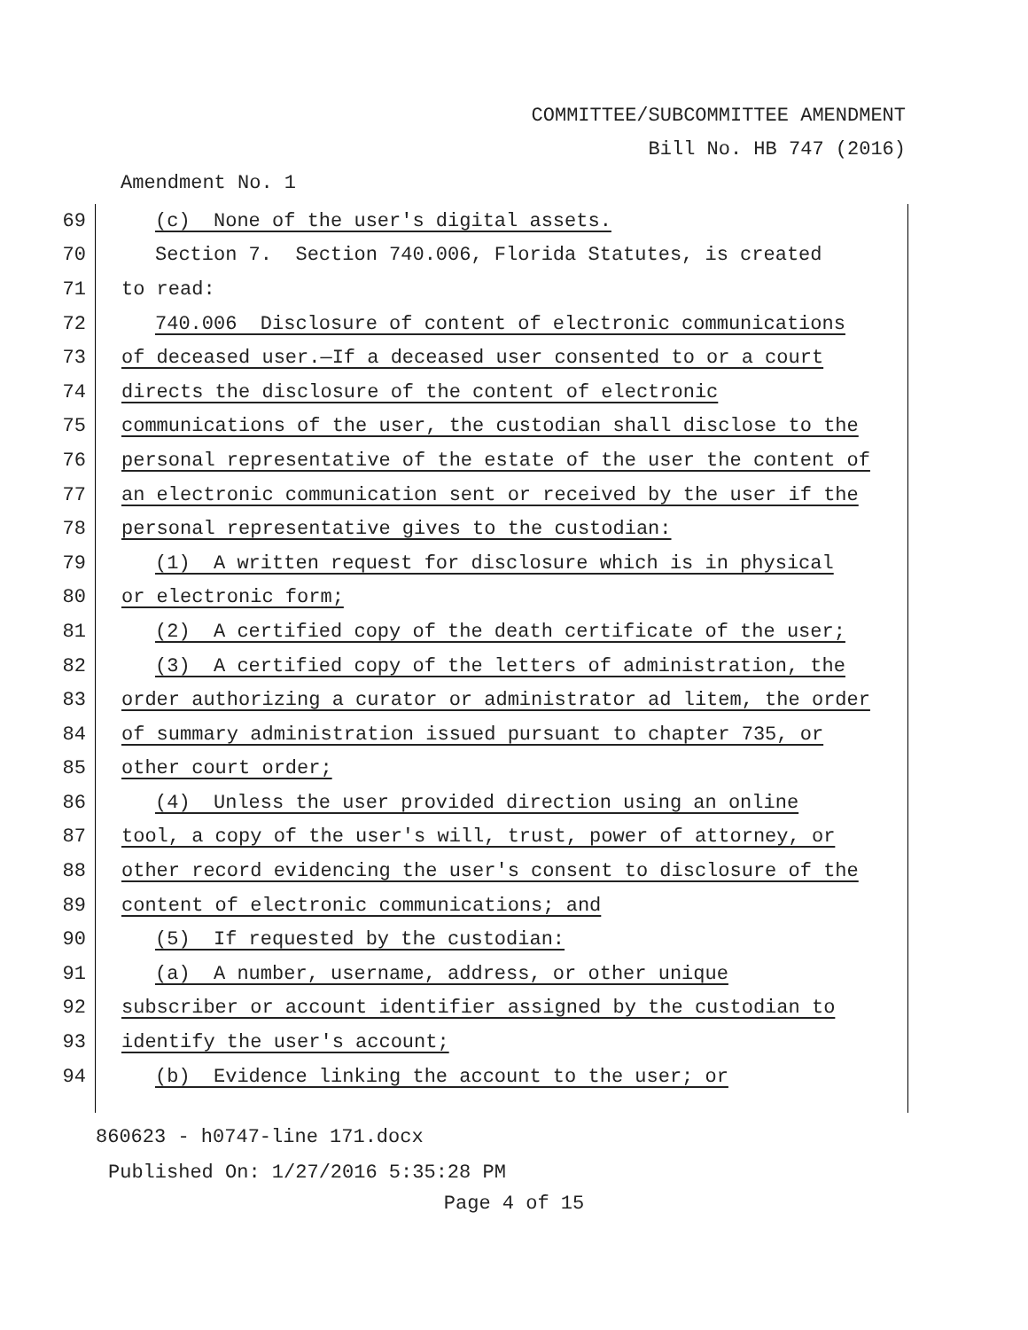COMMITTEE/SUBCOMMITTEE AMENDMENT
Bill No. HB 747 (2016)
Amendment No. 1
69 (c) None of the user's digital assets.
70 Section 7. Section 740.006, Florida Statutes, is created
71 to read:
72 740.006 Disclosure of content of electronic communications
73 of deceased user.—If a deceased user consented to or a court
74 directs the disclosure of the content of electronic
75 communications of the user, the custodian shall disclose to the
76 personal representative of the estate of the user the content of
77 an electronic communication sent or received by the user if the
78 personal representative gives to the custodian:
79 (1) A written request for disclosure which is in physical
80 or electronic form;
81 (2) A certified copy of the death certificate of the user;
82 (3) A certified copy of the letters of administration, the
83 order authorizing a curator or administrator ad litem, the order
84 of summary administration issued pursuant to chapter 735, or
85 other court order;
86 (4) Unless the user provided direction using an online
87 tool, a copy of the user's will, trust, power of attorney, or
88 other record evidencing the user's consent to disclosure of the
89 content of electronic communications; and
90 (5) If requested by the custodian:
91 (a) A number, username, address, or other unique
92 subscriber or account identifier assigned by the custodian to
93 identify the user's account;
94 (b) Evidence linking the account to the user; or
860623 - h0747-line 171.docx
Published On: 1/27/2016 5:35:28 PM
Page 4 of 15